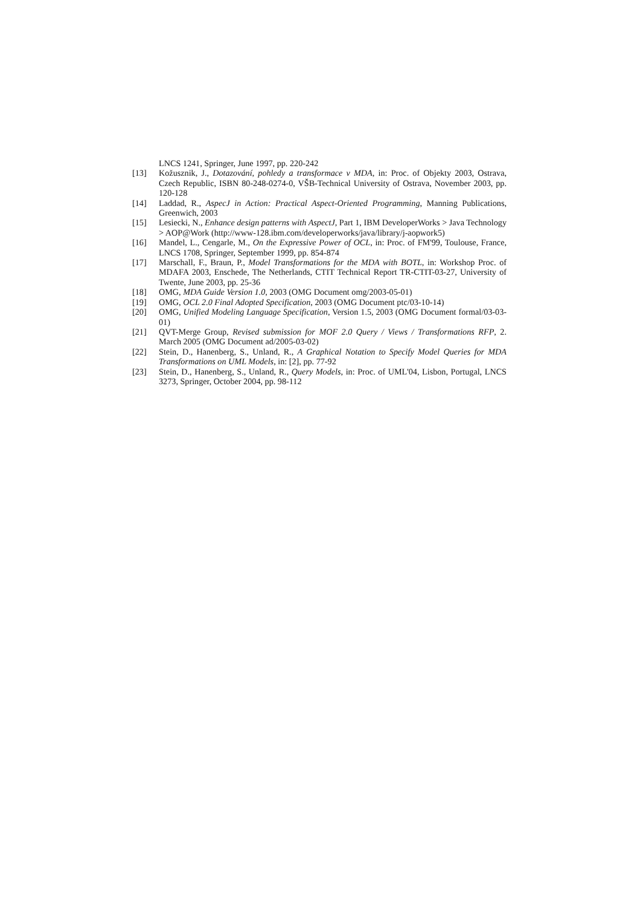LNCS 1241, Springer, June 1997, pp. 220-242
[13] Kožusznik, J., Dotazování, pohledy a transformace v MDA, in: Proc. of Objekty 2003, Ostrava, Czech Republic, ISBN 80-248-0274-0, VŠB-Technical University of Ostrava, November 2003, pp. 120-128
[14] Laddad, R., AspecJ in Action: Practical Aspect-Oriented Programming, Manning Publications, Greenwich, 2003
[15] Lesiecki, N., Enhance design patterns with AspectJ, Part 1, IBM DeveloperWorks > Java Technology > AOP@Work (http://www-128.ibm.com/developerworks/java/library/j-aopwork5)
[16] Mandel, L., Cengarle, M., On the Expressive Power of OCL, in: Proc. of FM'99, Toulouse, France, LNCS 1708, Springer, September 1999, pp. 854-874
[17] Marschall, F., Braun, P., Model Transformations for the MDA with BOTL, in: Workshop Proc. of MDAFA 2003, Enschede, The Netherlands, CTIT Technical Report TR-CTIT-03-27, University of Twente, June 2003, pp. 25-36
[18] OMG, MDA Guide Version 1.0, 2003 (OMG Document omg/2003-05-01)
[19] OMG, OCL 2.0 Final Adopted Specification, 2003 (OMG Document ptc/03-10-14)
[20] OMG, Unified Modeling Language Specification, Version 1.5, 2003 (OMG Document formal/03-03-01)
[21] QVT-Merge Group, Revised submission for MOF 2.0 Query / Views / Transformations RFP, 2. March 2005 (OMG Document ad/2005-03-02)
[22] Stein, D., Hanenberg, S., Unland, R., A Graphical Notation to Specify Model Queries for MDA Transformations on UML Models, in: [2], pp. 77-92
[23] Stein, D., Hanenberg, S., Unland, R., Query Models, in: Proc. of UML'04, Lisbon, Portugal, LNCS 3273, Springer, October 2004, pp. 98-112